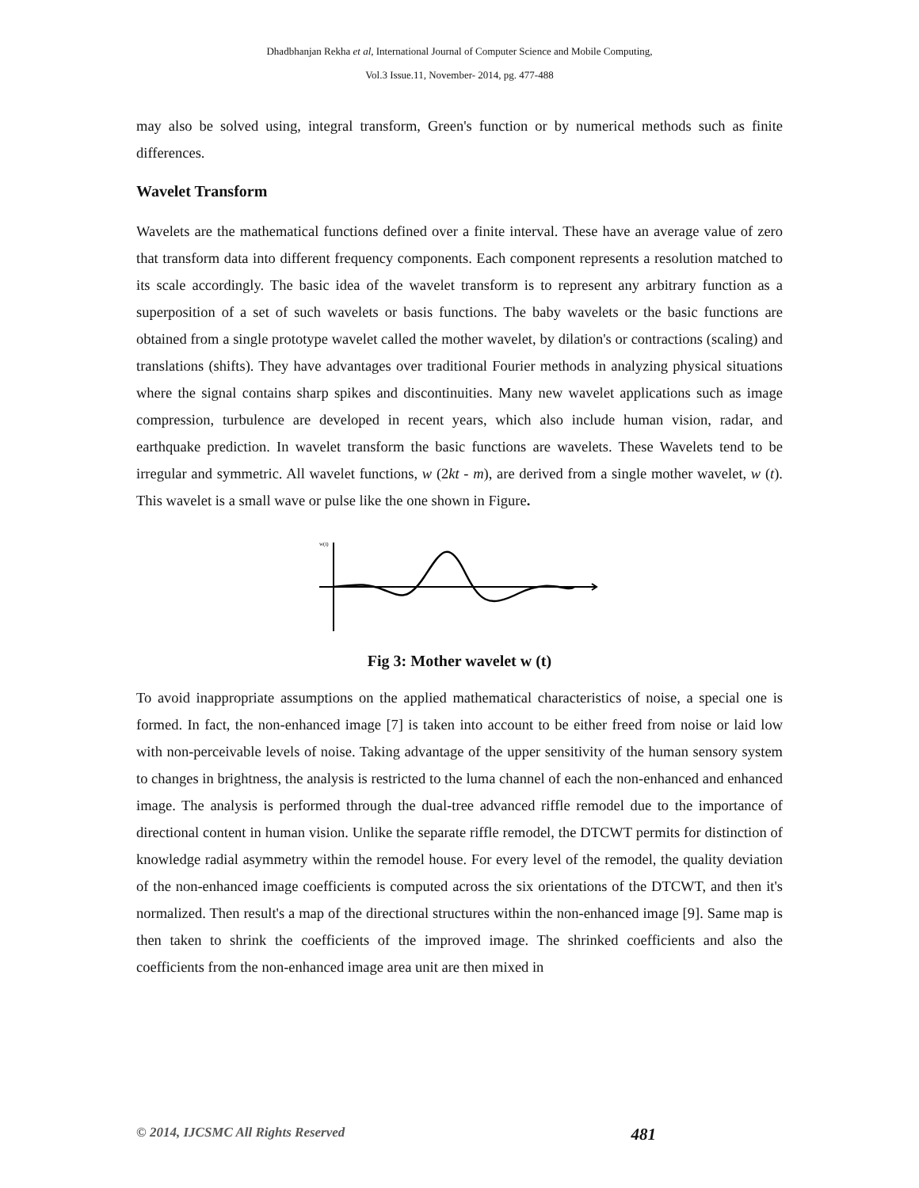Dhadbhanjan Rekha et al, International Journal of Computer Science and Mobile Computing,
Vol.3 Issue.11, November- 2014, pg. 477-488
may also be solved using, integral transform, Green's function or by numerical methods such as finite differences.
Wavelet Transform
Wavelets are the mathematical functions defined over a finite interval. These have an average value of zero that transform data into different frequency components. Each component represents a resolution matched to its scale accordingly. The basic idea of the wavelet transform is to represent any arbitrary function as a superposition of a set of such wavelets or basis functions. The baby wavelets or the basic functions are obtained from a single prototype wavelet called the mother wavelet, by dilation's or contractions (scaling) and translations (shifts). They have advantages over traditional Fourier methods in analyzing physical situations where the signal contains sharp spikes and discontinuities. Many new wavelet applications such as image compression, turbulence are developed in recent years, which also include human vision, radar, and earthquake prediction. In wavelet transform the basic functions are wavelets. These Wavelets tend to be irregular and symmetric. All wavelet functions, w (2kt - m), are derived from a single mother wavelet, w (t). This wavelet is a small wave or pulse like the one shown in Figure.
w(t)
Fig 3: Mother wavelet w (t)
To avoid inappropriate assumptions on the applied mathematical characteristics of noise, a special one is formed. In fact, the non-enhanced image [7] is taken into account to be either freed from noise or laid low with non-perceivable levels of noise. Taking advantage of the upper sensitivity of the human sensory system to changes in brightness, the analysis is restricted to the luma channel of each the non-enhanced and enhanced image. The analysis is performed through the dual-tree advanced riffle remodel due to the importance of directional content in human vision. Unlike the separate riffle remodel, the DTCWT permits for distinction of knowledge radial asymmetry within the remodel house. For every level of the remodel, the quality deviation of the non-enhanced image coefficients is computed across the six orientations of the DTCWT, and then it's normalized. Then result's a map of the directional structures within the non-enhanced image [9]. Same map is then taken to shrink the coefficients of the improved image. The shrinked coefficients and also the coefficients from the non-enhanced image area unit are then mixed in
© 2014, IJCSMC All Rights Reserved 481